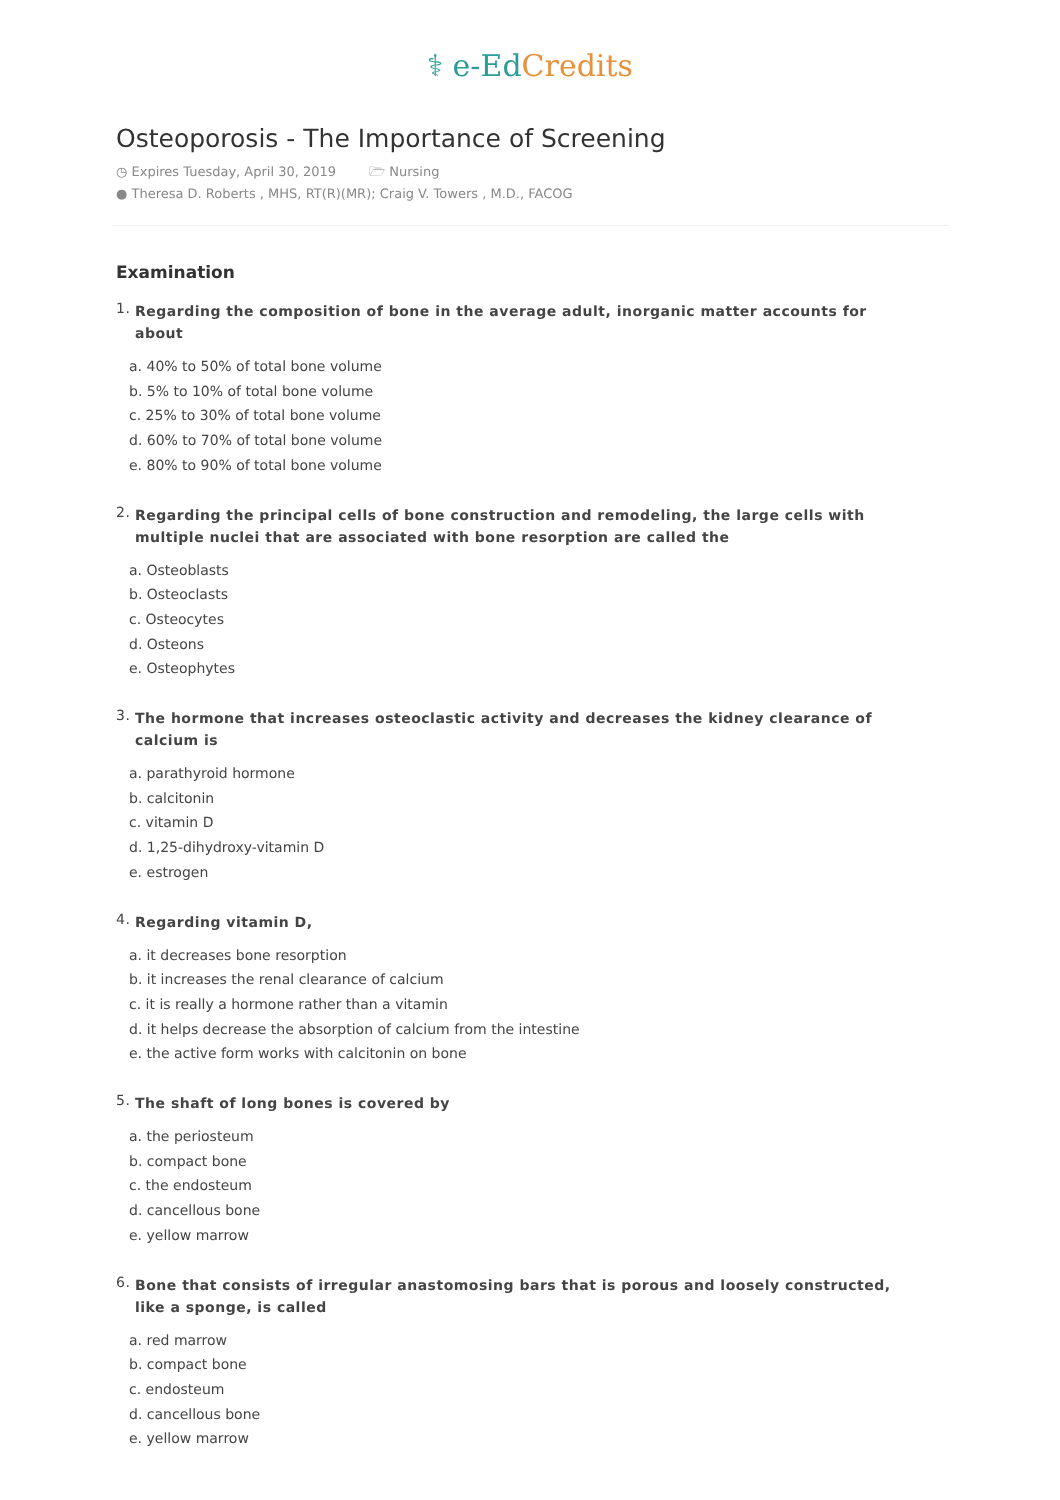⚕ e-Ed Credits
Osteoporosis - The Importance of Screening
◷ Expires Tuesday, April 30, 2019 🗁 Nursing
● Theresa D. Roberts , MHS, RT(R)(MR); Craig V. Towers , M.D., FACOG
Examination
1.
Regarding the composition of bone in the average adult, inorganic matter accounts for about
a. 40% to 50% of total bone volume
b. 5% to 10% of total bone volume
c. 25% to 30% of total bone volume
d. 60% to 70% of total bone volume
e. 80% to 90% of total bone volume
2.
Regarding the principal cells of bone construction and remodeling, the large cells with multiple nuclei that are associated with bone resorption are called the
a. Osteoblasts
b. Osteoclasts
c. Osteocytes
d. Osteons
e. Osteophytes
3.
The hormone that increases osteoclastic activity and decreases the kidney clearance of calcium is
a. parathyroid hormone
b. calcitonin
c. vitamin D
d. 1,25-dihydroxy-vitamin D
e. estrogen
4.
Regarding vitamin D,
a. it decreases bone resorption
b. it increases the renal clearance of calcium
c. it is really a hormone rather than a vitamin
d. it helps decrease the absorption of calcium from the intestine
e. the active form works with calcitonin on bone
5.
The shaft of long bones is covered by
a. the periosteum
b. compact bone
c. the endosteum
d. cancellous bone
e. yellow marrow
6.
Bone that consists of irregular anastomosing bars that is porous and loosely constructed, like a sponge, is called
a. red marrow
b. compact bone
c. endosteum
d. cancellous bone
e. yellow marrow